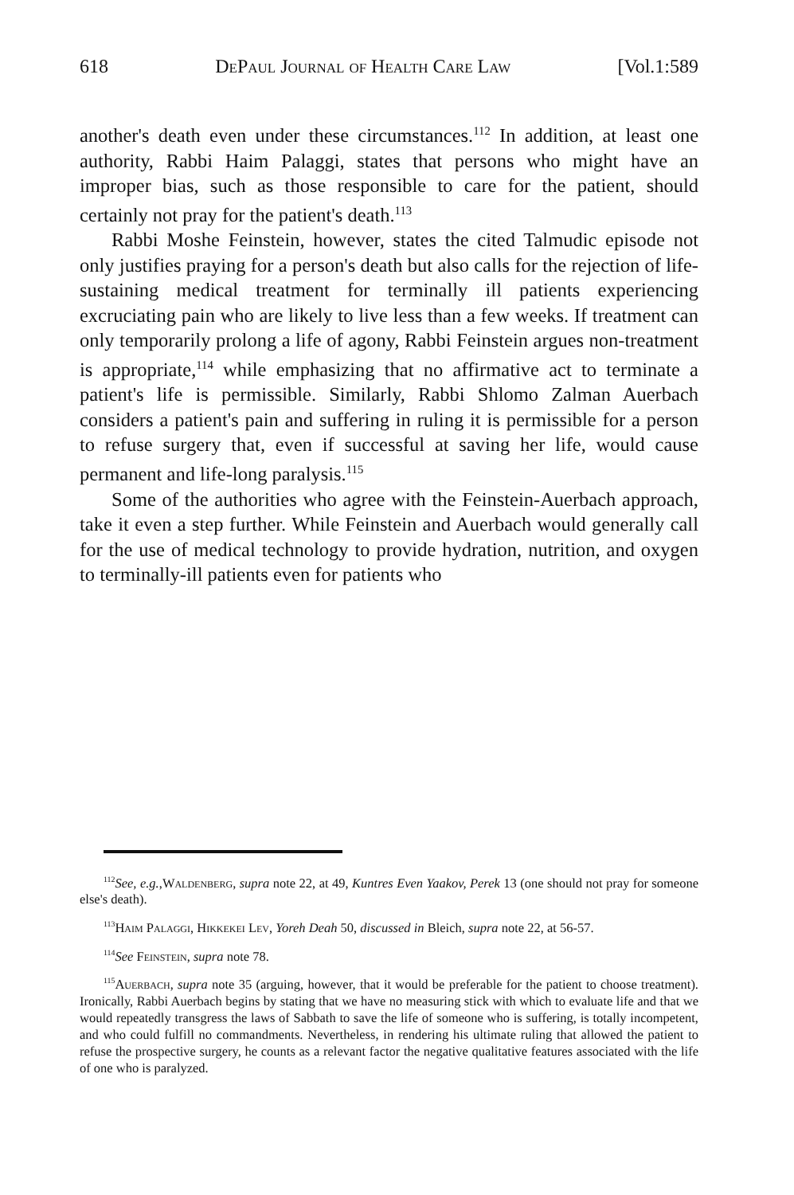618 DePaul Journal of Health Care Law [Vol.1:589
another's death even under these circumstances.<sup>112</sup> In addition, at least one authority, Rabbi Haim Palaggi, states that persons who might have an improper bias, such as those responsible to care for the patient, should certainly not pray for the patient's death.<sup>113</sup>
Rabbi Moshe Feinstein, however, states the cited Talmudic episode not only justifies praying for a person's death but also calls for the rejection of life-sustaining medical treatment for terminally ill patients experiencing excruciating pain who are likely to live less than a few weeks. If treatment can only temporarily prolong a life of agony, Rabbi Feinstein argues non-treatment is appropriate,<sup>114</sup> while emphasizing that no affirmative act to terminate a patient's life is permissible. Similarly, Rabbi Shlomo Zalman Auerbach considers a patient's pain and suffering in ruling it is permissible for a person to refuse surgery that, even if successful at saving her life, would cause permanent and life-long paralysis.<sup>115</sup>
Some of the authorities who agree with the Feinstein-Auerbach approach, take it even a step further. While Feinstein and Auerbach would generally call for the use of medical technology to provide hydration, nutrition, and oxygen to terminally-ill patients even for patients who
<sup>112</sup> See, e.g.,Waldenberg, supra note 22, at 49, Kuntres Even Yaakov, Perek 13 (one should not pray for someone else's death).
<sup>113</sup> Haim Palaggi, Hikkekei Lev, Yoreh Deah 50, discussed in Bleich, supra note 22, at 56-57.
<sup>114</sup> See Feinstein, supra note 78.
<sup>115</sup> Auerbach, supra note 35 (arguing, however, that it would be preferable for the patient to choose treatment). Ironically, Rabbi Auerbach begins by stating that we have no measuring stick with which to evaluate life and that we would repeatedly transgress the laws of Sabbath to save the life of someone who is suffering, is totally incompetent, and who could fulfill no commandments. Nevertheless, in rendering his ultimate ruling that allowed the patient to refuse the prospective surgery, he counts as a relevant factor the negative qualitative features associated with the life of one who is paralyzed.